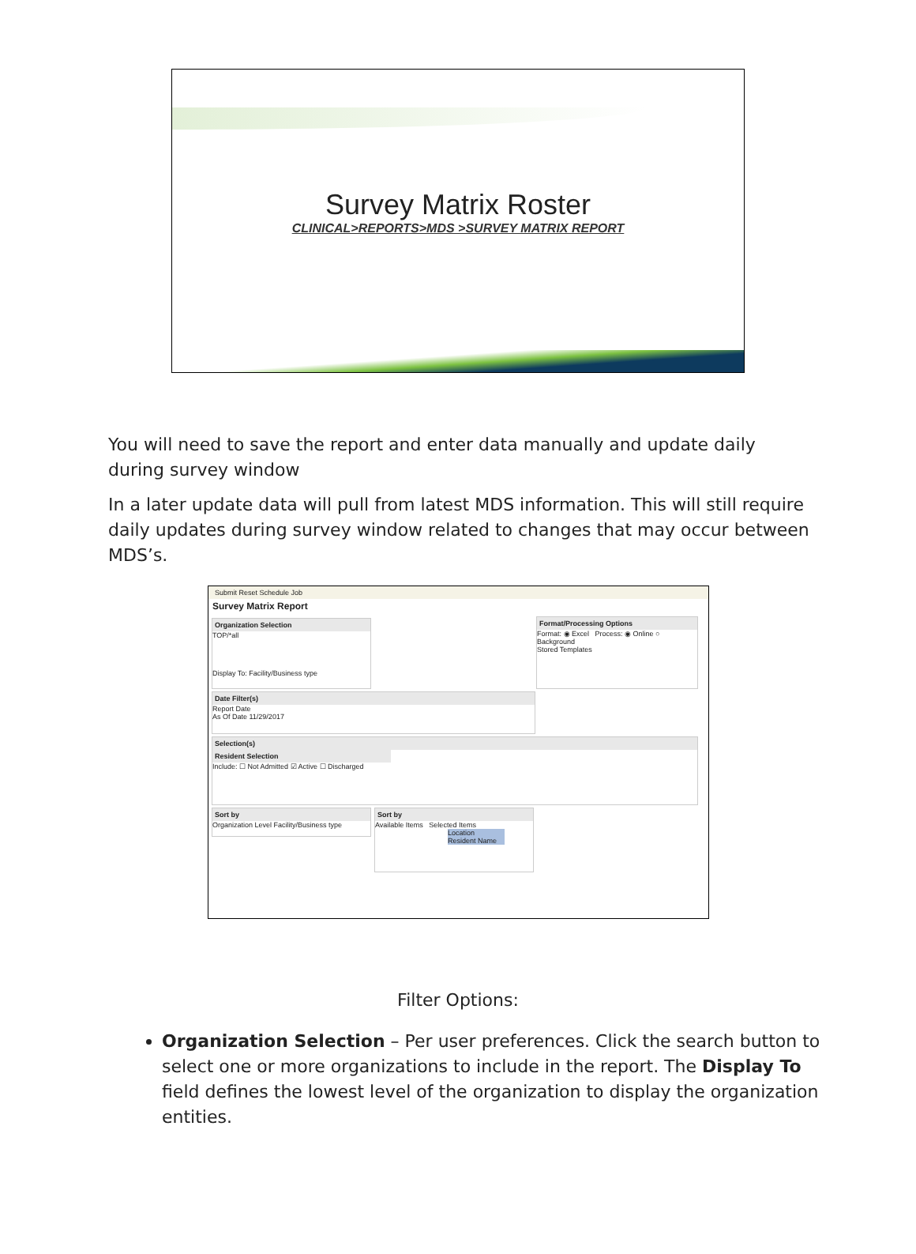Survey Matrix Roster
CLINICAL>REPORTS>MDS >SURVEY MATRIX REPORT
You will need to save the report and enter data manually and update daily during survey window
In a later update data will pull from latest MDS information. This will still require daily updates during survey window related to changes that may occur between MDS’s.
Submit Reset Schedule Job
Survey Matrix Report
Organization Selection
TOP/*all
Display To: Facility/Business type
Format/Processing Options
Format: ◉ Excel Process: ◉ Online ○ Background
Stored Templates
Date Filter(s)
Report Date
As Of Date 11/29/2017
Selection(s)
Resident Selection
Include: ☐ Not Admitted ☑ Active ☐ Discharged
Sort by
Organization Level Facility/Business type
Sort by
Available Items Selected Items
Location
Resident Name
Filter Options:
Organization Selection – Per user preferences. Click the search button to select one or more organizations to include in the report. The Display To field defines the lowest level of the organization to display the organization entities.